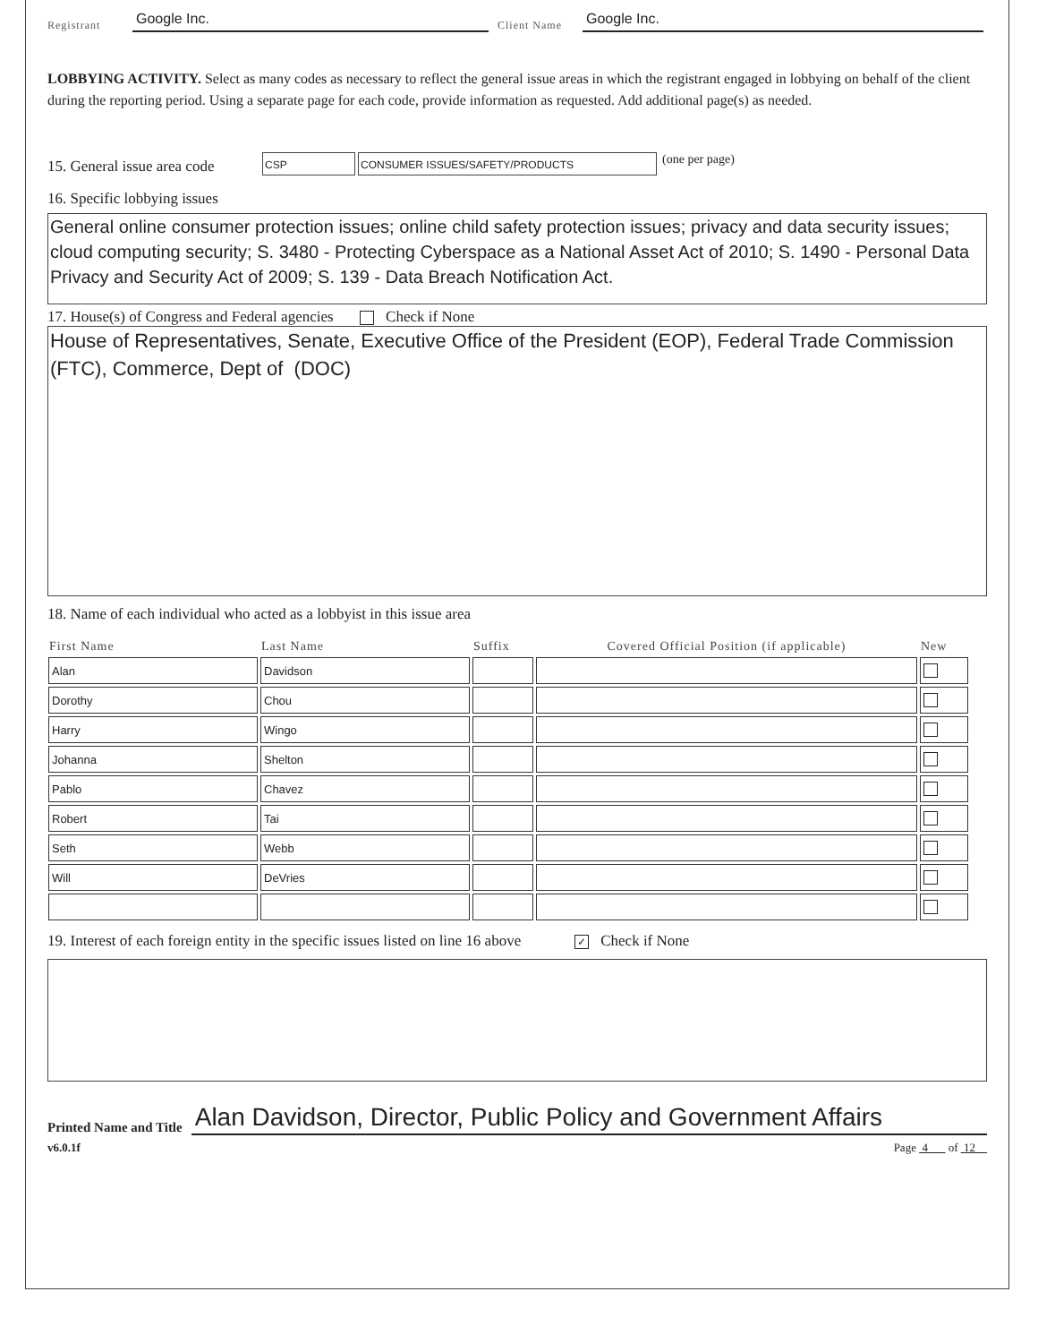Registrant Google Inc. Client Name Google Inc.
LOBBYING ACTIVITY. Select as many codes as necessary to reflect the general issue areas in which the registrant engaged in lobbying on behalf of the client during the reporting period. Using a separate page for each code, provide information as requested. Add additional page(s) as needed.
15. General issue area code CSP CONSUMER ISSUES/SAFETY/PRODUCTS (one per page)
16. Specific lobbying issues
General online consumer protection issues; online child safety protection issues; privacy and data security issues; cloud computing security; S. 3480 - Protecting Cyberspace as a National Asset Act of 2010; S. 1490 - Personal Data Privacy and Security Act of 2009; S. 139 - Data Breach Notification Act.
17. House(s) of Congress and Federal agencies Check if None
House of Representatives, Senate, Executive Office of the President (EOP), Federal Trade Commission (FTC), Commerce, Dept of (DOC)
18. Name of each individual who acted as a lobbyist in this issue area
| First Name | Last Name | Suffix | Covered Official Position (if applicable) | New |
| --- | --- | --- | --- | --- |
| Alan | Davidson | | | |
| Dorothy | Chou | | | |
| Harry | Wingo | | | |
| Johanna | Shelton | | | |
| Pablo | Chavez | | | |
| Robert | Tai | | | |
| Seth | Webb | | | |
| Will | DeVries | | | |
19. Interest of each foreign entity in the specific issues listed on line 16 above ✓ Check if None
Printed Name and Title Alan Davidson, Director, Public Policy and Government Affairs
v6.0.1f Page 4 of 12